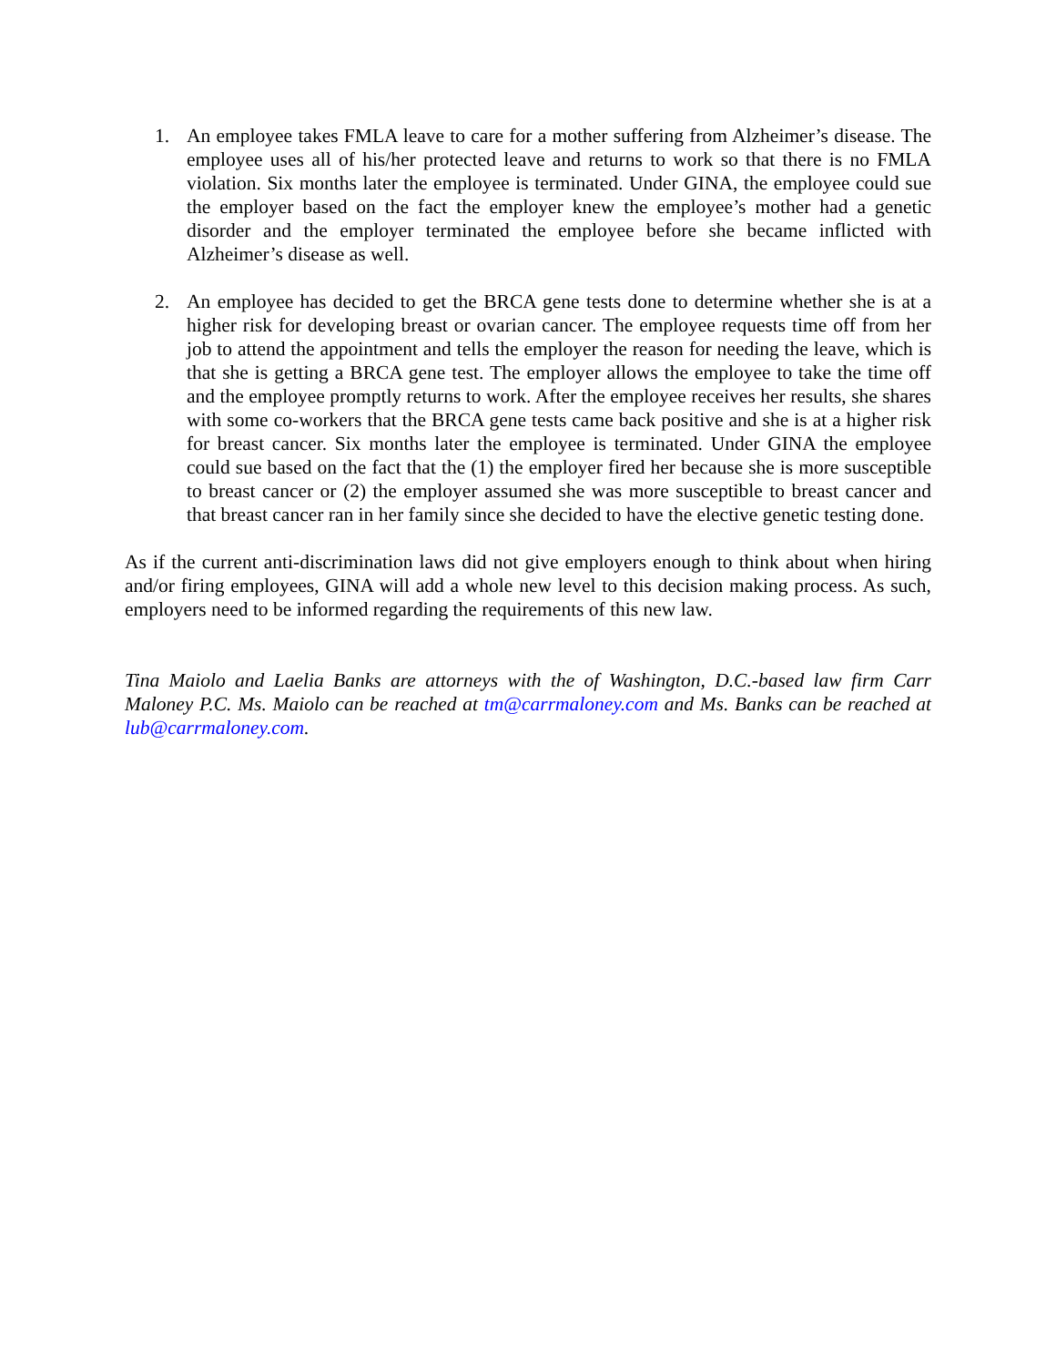1. An employee takes FMLA leave to care for a mother suffering from Alzheimer’s disease. The employee uses all of his/her protected leave and returns to work so that there is no FMLA violation. Six months later the employee is terminated. Under GINA, the employee could sue the employer based on the fact the employer knew the employee’s mother had a genetic disorder and the employer terminated the employee before she became inflicted with Alzheimer’s disease as well.
2. An employee has decided to get the BRCA gene tests done to determine whether she is at a higher risk for developing breast or ovarian cancer. The employee requests time off from her job to attend the appointment and tells the employer the reason for needing the leave, which is that she is getting a BRCA gene test. The employer allows the employee to take the time off and the employee promptly returns to work. After the employee receives her results, she shares with some co-workers that the BRCA gene tests came back positive and she is at a higher risk for breast cancer. Six months later the employee is terminated. Under GINA the employee could sue based on the fact that the (1) the employer fired her because she is more susceptible to breast cancer or (2) the employer assumed she was more susceptible to breast cancer and that breast cancer ran in her family since she decided to have the elective genetic testing done.
As if the current anti-discrimination laws did not give employers enough to think about when hiring and/or firing employees, GINA will add a whole new level to this decision making process. As such, employers need to be informed regarding the requirements of this new law.
Tina Maiolo and Laelia Banks are attorneys with the of Washington, D.C.-based law firm Carr Maloney P.C. Ms. Maiolo can be reached at tm@carrmaloney.com and Ms. Banks can be reached at lub@carrmaloney.com.